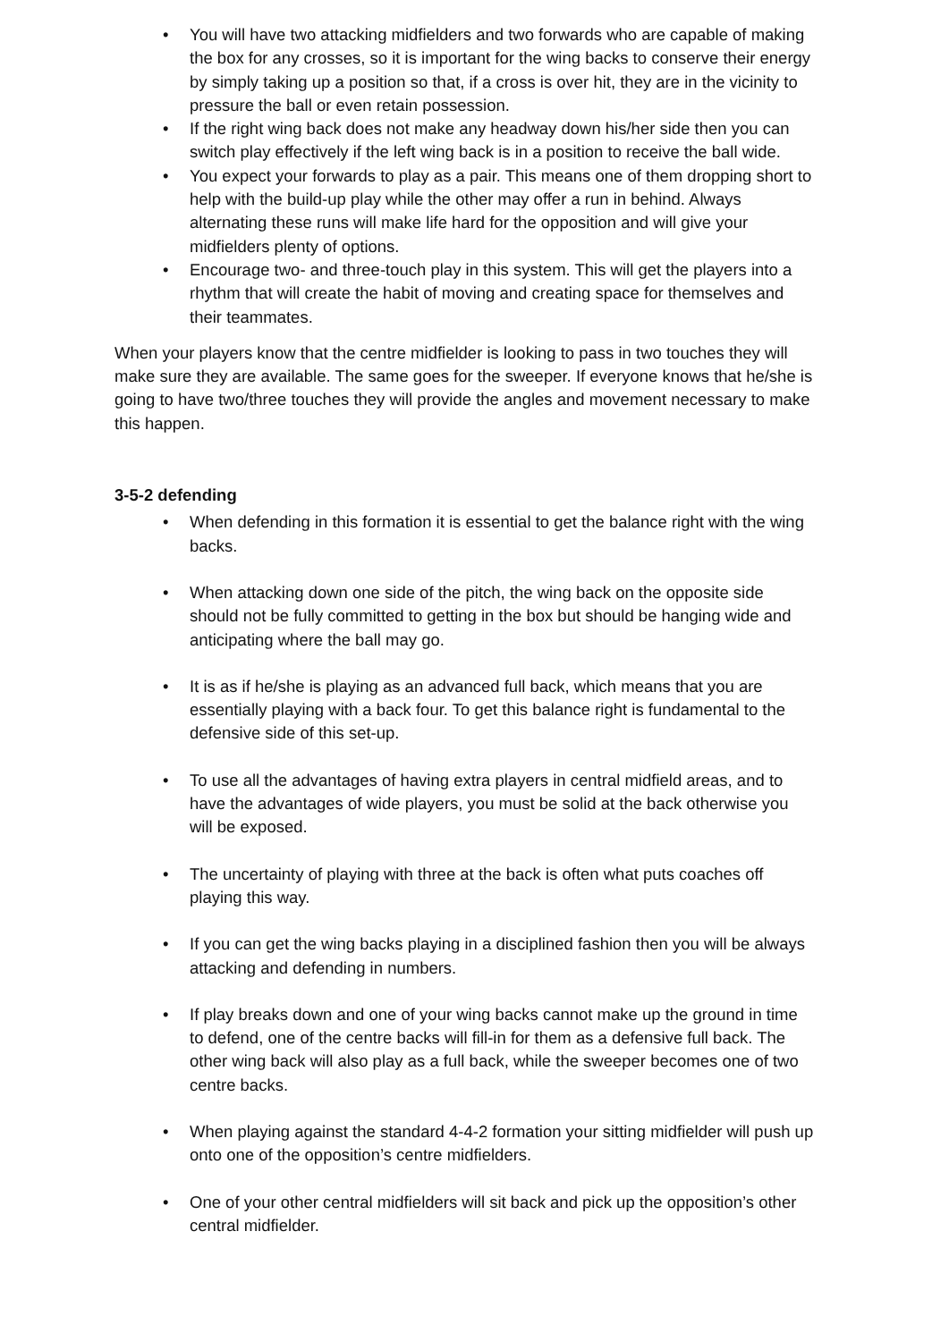• You will have two attacking midfielders and two forwards who are capable of making the box for any crosses, so it is important for the wing backs to conserve their energy by simply taking up a position so that, if a cross is over hit, they are in the vicinity to pressure the ball or even retain possession.
• If the right wing back does not make any headway down his/her side then you can switch play effectively if the left wing back is in a position to receive the ball wide.
• You expect your forwards to play as a pair. This means one of them dropping short to help with the build-up play while the other may offer a run in behind. Always alternating these runs will make life hard for the opposition and will give your midfielders plenty of options.
• Encourage two- and three-touch play in this system. This will get the players into a rhythm that will create the habit of moving and creating space for themselves and their teammates.
When your players know that the centre midfielder is looking to pass in two touches they will make sure they are available. The same goes for the sweeper. If everyone knows that he/she is going to have two/three touches they will provide the angles and movement necessary to make this happen.
3-5-2 defending
• When defending in this formation it is essential to get the balance right with the wing backs.
• When attacking down one side of the pitch, the wing back on the opposite side should not be fully committed to getting in the box but should be hanging wide and anticipating where the ball may go.
• It is as if he/she is playing as an advanced full back, which means that you are essentially playing with a back four. To get this balance right is fundamental to the defensive side of this set-up.
• To use all the advantages of having extra players in central midfield areas, and to have the advantages of wide players, you must be solid at the back otherwise you will be exposed.
• The uncertainty of playing with three at the back is often what puts coaches off playing this way.
• If you can get the wing backs playing in a disciplined fashion then you will be always attacking and defending in numbers.
• If play breaks down and one of your wing backs cannot make up the ground in time to defend, one of the centre backs will fill-in for them as a defensive full back. The other wing back will also play as a full back, while the sweeper becomes one of two centre backs.
• When playing against the standard 4-4-2 formation your sitting midfielder will push up onto one of the opposition’s centre midfielders.
• One of your other central midfielders will sit back and pick up the opposition’s other central midfielder.